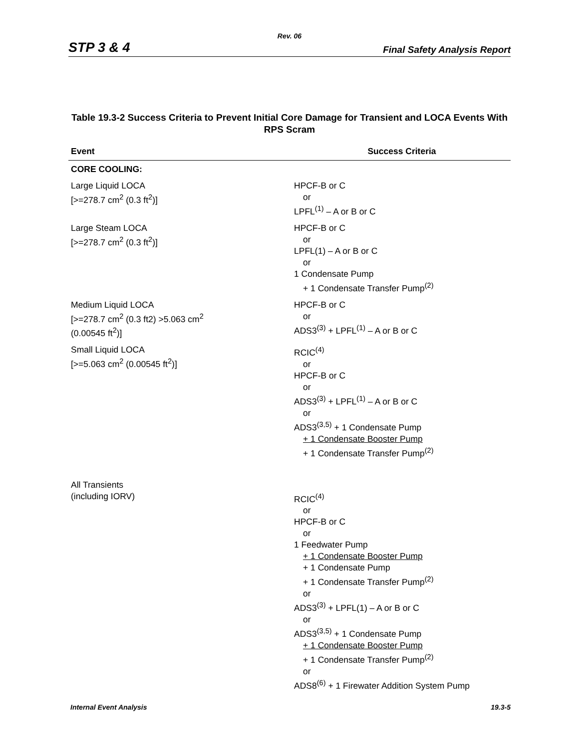Rev. 06
STP 3 & 4 Final Safety Analysis Report
Table 19.3-2 Success Criteria to Prevent Initial Core Damage for Transient and LOCA Events With RPS Scram
| Event | Success Criteria |
| --- | --- |
| CORE COOLING: | |
| Large Liquid LOCA [>=278.7 cm<sup>2</sup> (0.3 ft<sup>2</sup>)] | HPCF-B or C or LPFL<sup>(1)</sup> – A or B or C |
| Large Steam LOCA [>=278.7 cm<sup>2</sup> (0.3 ft<sup>2</sup>)] | HPCF-B or C or LPFL(1) – A or B or C or 1 Condensate Pump + 1 Condensate Transfer Pump<sup>(2)</sup> |
| Medium Liquid LOCA [>=278.7 cm<sup>2</sup> (0.3 ft2) >5.063 cm<sup>2</sup> (0.00545 ft<sup>2</sup>)] | HPCF-B or C or ADS3<sup>(3)</sup> + LPFL<sup>(1)</sup> – A or B or C |
| Small Liquid LOCA [>=5.063 cm<sup>2</sup> (0.00545 ft<sup>2</sup>)] | RCIC<sup>(4)</sup> or HPCF-B or C or ADS3<sup>(3)</sup> + LPFL<sup>(1)</sup> – A or B or C or ADS3<sup>(3,5)</sup> + 1 Condensate Pump + 1 Condensate Booster Pump + 1 Condensate Transfer Pump<sup>(2)</sup> |
| All Transients (including IORV) | RCIC<sup>(4)</sup> or HPCF-B or C or 1 Feedwater Pump + 1 Condensate Booster Pump + 1 Condensate Pump + 1 Condensate Transfer Pump<sup>(2)</sup> or ADS3<sup>(3)</sup> + LPFL(1) – A or B or C or ADS3<sup>(3,5)</sup> + 1 Condensate Pump + 1 Condensate Booster Pump + 1 Condensate Transfer Pump<sup>(2)</sup> or ADS8<sup>(6)</sup> + 1 Firewater Addition System Pump |
Internal Event Analysis 19.3-5